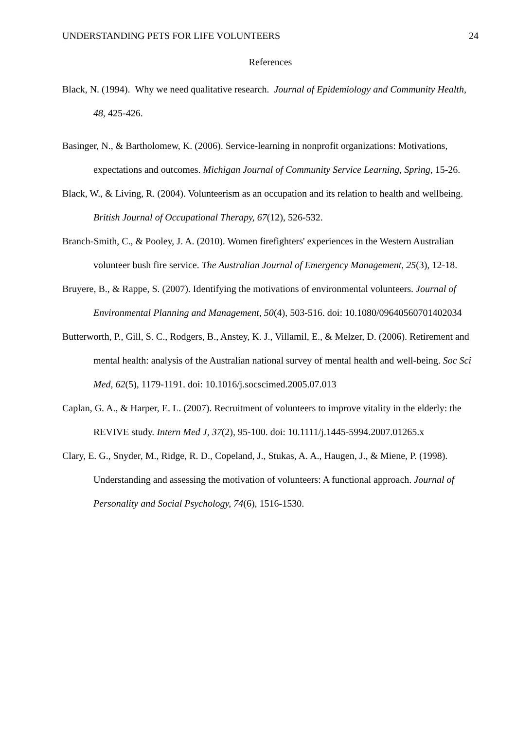UNDERSTANDING PETS FOR LIFE VOLUNTEERS 24
References
Black, N. (1994). Why we need qualitative research. Journal of Epidemiology and Community Health, 48, 425-426.
Basinger, N., & Bartholomew, K. (2006). Service-learning in nonprofit organizations: Motivations, expectations and outcomes. Michigan Journal of Community Service Learning, Spring, 15-26.
Black, W., & Living, R. (2004). Volunteerism as an occupation and its relation to health and wellbeing. British Journal of Occupational Therapy, 67(12), 526-532.
Branch-Smith, C., & Pooley, J. A. (2010). Women firefighters' experiences in the Western Australian volunteer bush fire service. The Australian Journal of Emergency Management, 25(3), 12-18.
Bruyere, B., & Rappe, S. (2007). Identifying the motivations of environmental volunteers. Journal of Environmental Planning and Management, 50(4), 503-516. doi: 10.1080/09640560701402034
Butterworth, P., Gill, S. C., Rodgers, B., Anstey, K. J., Villamil, E., & Melzer, D. (2006). Retirement and mental health: analysis of the Australian national survey of mental health and well-being. Soc Sci Med, 62(5), 1179-1191. doi: 10.1016/j.socscimed.2005.07.013
Caplan, G. A., & Harper, E. L. (2007). Recruitment of volunteers to improve vitality in the elderly: the REVIVE study. Intern Med J, 37(2), 95-100. doi: 10.1111/j.1445-5994.2007.01265.x
Clary, E. G., Snyder, M., Ridge, R. D., Copeland, J., Stukas, A. A., Haugen, J., & Miene, P. (1998). Understanding and assessing the motivation of volunteers: A functional approach. Journal of Personality and Social Psychology, 74(6), 1516-1530.